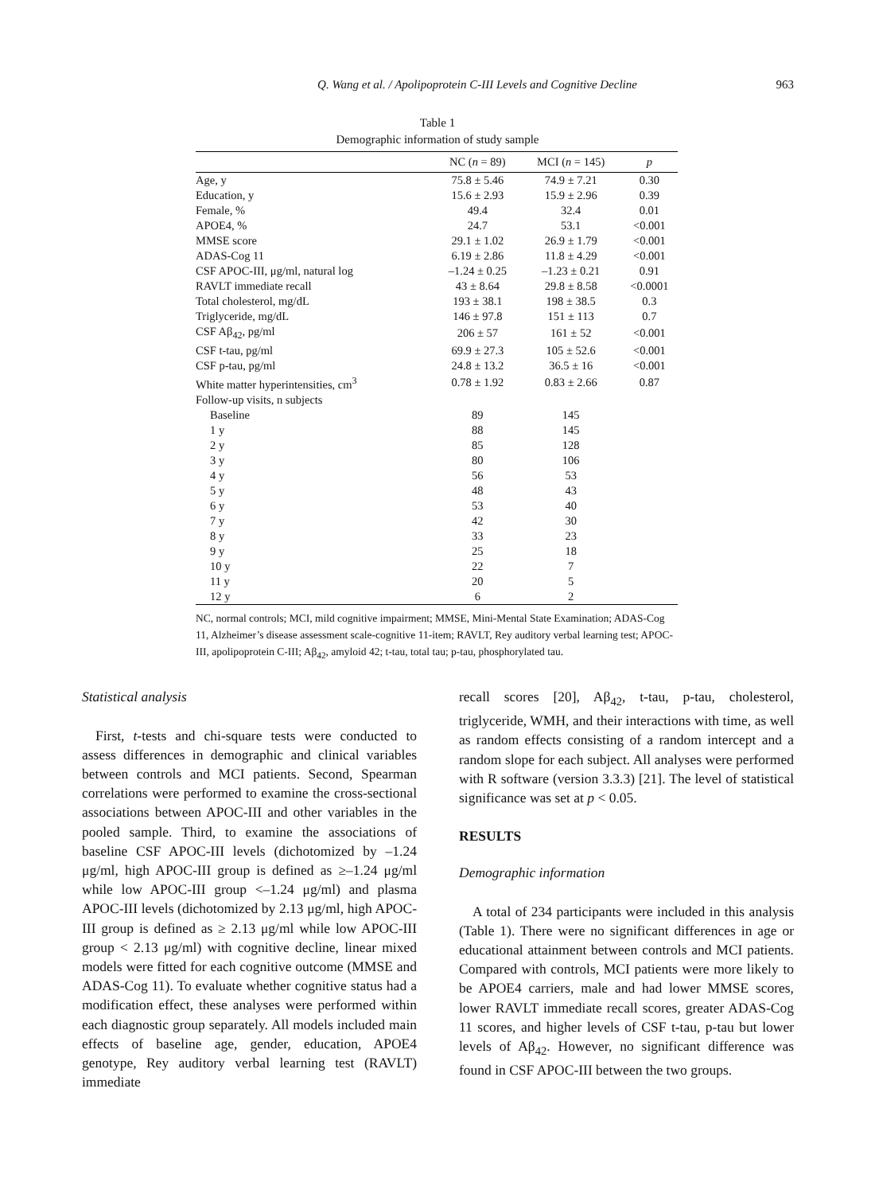Q. Wang et al. / Apolipoprotein C-III Levels and Cognitive Decline
963
Table 1
Demographic information of study sample
| | NC ( n = 89) | MCI ( n = 145) | p |
| --- | --- | --- | --- |
| Age, y | 75.8 ± 5.46 | 74.9 ± 7.21 | 0.30 |
| Education, y | 15.6 ± 2.93 | 15.9 ± 2.96 | 0.39 |
| Female, % | 49.4 | 32.4 | 0.01 |
| APOE4, % | 24.7 | 53.1 | <0.001 |
| MMSE score | 29.1 ± 1.02 | 26.9 ± 1.79 | <0.001 |
| ADAS-Cog 11 | 6.19 ± 2.86 | 11.8 ± 4.29 | <0.001 |
| CSF APOC-III, μg/ml, natural log | –1.24 ± 0.25 | –1.23 ± 0.21 | 0.91 |
| RAVLT immediate recall | 43 ± 8.64 | 29.8 ± 8.58 | <0.0001 |
| Total cholesterol, mg/dL | 193 ± 38.1 | 198 ± 38.5 | 0.3 |
| Triglyceride, mg/dL | 146 ± 97.8 | 151 ± 113 | 0.7 |
| CSF Aβ<sub>42</sub>, pg/ml | 206 ± 57 | 161 ± 52 | <0.001 |
| CSF t-tau, pg/ml | 69.9 ± 27.3 | 105 ± 52.6 | <0.001 |
| CSF p-tau, pg/ml | 24.8 ± 13.2 | 36.5 ± 16 | <0.001 |
| White matter hyperintensities, cm<sup>3</sup> | 0.78 ± 1.92 | 0.83 ± 2.66 | 0.87 |
| Follow-up visits, n subjects | | | |
| Baseline | 89 | 145 | |
| 1 y | 88 | 145 | |
| 2 y | 85 | 128 | |
| 3 y | 80 | 106 | |
| 4 y | 56 | 53 | |
| 5 y | 48 | 43 | |
| 6 y | 53 | 40 | |
| 7 y | 42 | 30 | |
| 8 y | 33 | 23 | |
| 9 y | 25 | 18 | |
| 10 y | 22 | 7 | |
| 11 y | 20 | 5 | |
| 12 y | 6 | 2 | |
NC, normal controls; MCI, mild cognitive impairment; MMSE, Mini-Mental State Examination; ADAS-Cog 11, Alzheimer’s disease assessment scale-cognitive 11-item; RAVLT, Rey auditory verbal learning test; APOC-III, apolipoprotein C-III; Aβ<sub>42</sub>, amyloid 42; t-tau, total tau; p-tau, phosphorylated tau.
Statistical analysis
First, t-tests and chi-square tests were conducted to assess differences in demographic and clinical variables between controls and MCI patients. Second, Spearman correlations were performed to examine the cross-sectional associations between APOC-III and other variables in the pooled sample. Third, to examine the associations of baseline CSF APOC-III levels (dichotomized by –1.24 μg/ml, high APOC-III group is defined as ≥–1.24 μg/ml while low APOC-III group <–1.24 μg/ml) and plasma APOC-III levels (dichotomized by 2.13 μg/ml, high APOC-III group is defined as ≥ 2.13 μg/ml while low APOC-III group < 2.13 μg/ml) with cognitive decline, linear mixed models were fitted for each cognitive outcome (MMSE and ADAS-Cog 11). To evaluate whether cognitive status had a modification effect, these analyses were performed within each diagnostic group separately. All models included main effects of baseline age, gender, education, APOE4 genotype, Rey auditory verbal learning test (RAVLT) immediate
recall scores [20], Aβ<sub>42</sub>, t-tau, p-tau, cholesterol, triglyceride, WMH, and their interactions with time, as well as random effects consisting of a random intercept and a random slope for each subject. All analyses were performed with R software (version 3.3.3) [21]. The level of statistical significance was set at p < 0.05.
RESULTS
Demographic information
A total of 234 participants were included in this analysis (Table 1). There were no significant differences in age or educational attainment between controls and MCI patients. Compared with controls, MCI patients were more likely to be APOE4 carriers, male and had lower MMSE scores, lower RAVLT immediate recall scores, greater ADAS-Cog 11 scores, and higher levels of CSF t-tau, p-tau but lower levels of Aβ<sub>42</sub>. However, no significant difference was found in CSF APOC-III between the two groups.